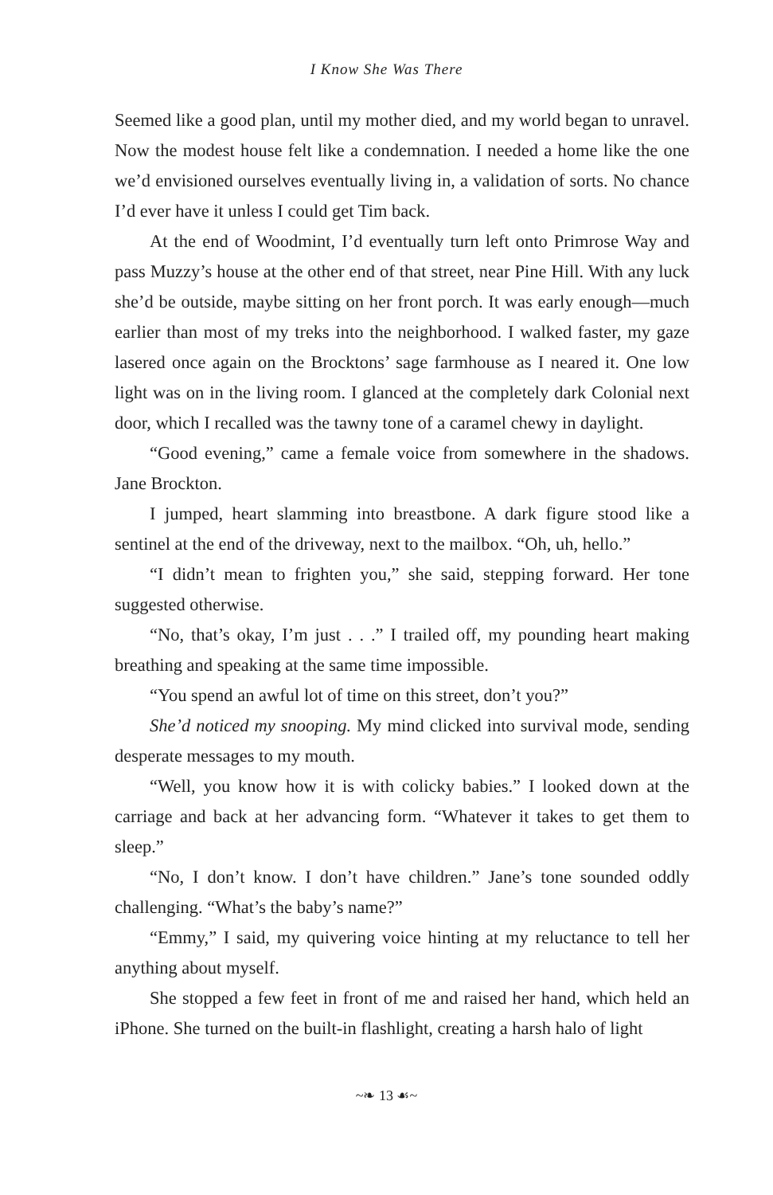I Know She Was There
Seemed like a good plan, until my mother died, and my world began to unravel. Now the modest house felt like a condemnation. I needed a home like the one we’d envisioned ourselves eventually living in, a validation of sorts. No chance I’d ever have it unless I could get Tim back.
At the end of Woodmint, I’d eventually turn left onto Primrose Way and pass Muzzy’s house at the other end of that street, near Pine Hill. With any luck she’d be outside, maybe sitting on her front porch. It was early enough—much earlier than most of my treks into the neighborhood. I walked faster, my gaze lasered once again on the Brocktons’ sage farmhouse as I neared it. One low light was on in the living room. I glanced at the completely dark Colonial next door, which I recalled was the tawny tone of a caramel chewy in daylight.
“Good evening,” came a female voice from somewhere in the shadows. Jane Brockton.
I jumped, heart slamming into breastbone. A dark figure stood like a sentinel at the end of the driveway, next to the mailbox. “Oh, uh, hello.”
“I didn’t mean to frighten you,” she said, stepping forward. Her tone suggested otherwise.
“No, that’s okay, I’m just . . .” I trailed off, my pounding heart making breathing and speaking at the same time impossible.
“You spend an awful lot of time on this street, don’t you?”
She’d noticed my snooping. My mind clicked into survival mode, sending desperate messages to my mouth.
“Well, you know how it is with colicky babies.” I looked down at the carriage and back at her advancing form. “Whatever it takes to get them to sleep.”
“No, I don’t know. I don’t have children.” Jane’s tone sounded oddly challenging. “What’s the baby’s name?”
“Emmy,” I said, my quivering voice hinting at my reluctance to tell her anything about myself.
She stopped a few feet in front of me and raised her hand, which held an iPhone. She turned on the built-in flashlight, creating a harsh halo of light
~❧ 13 ☙~